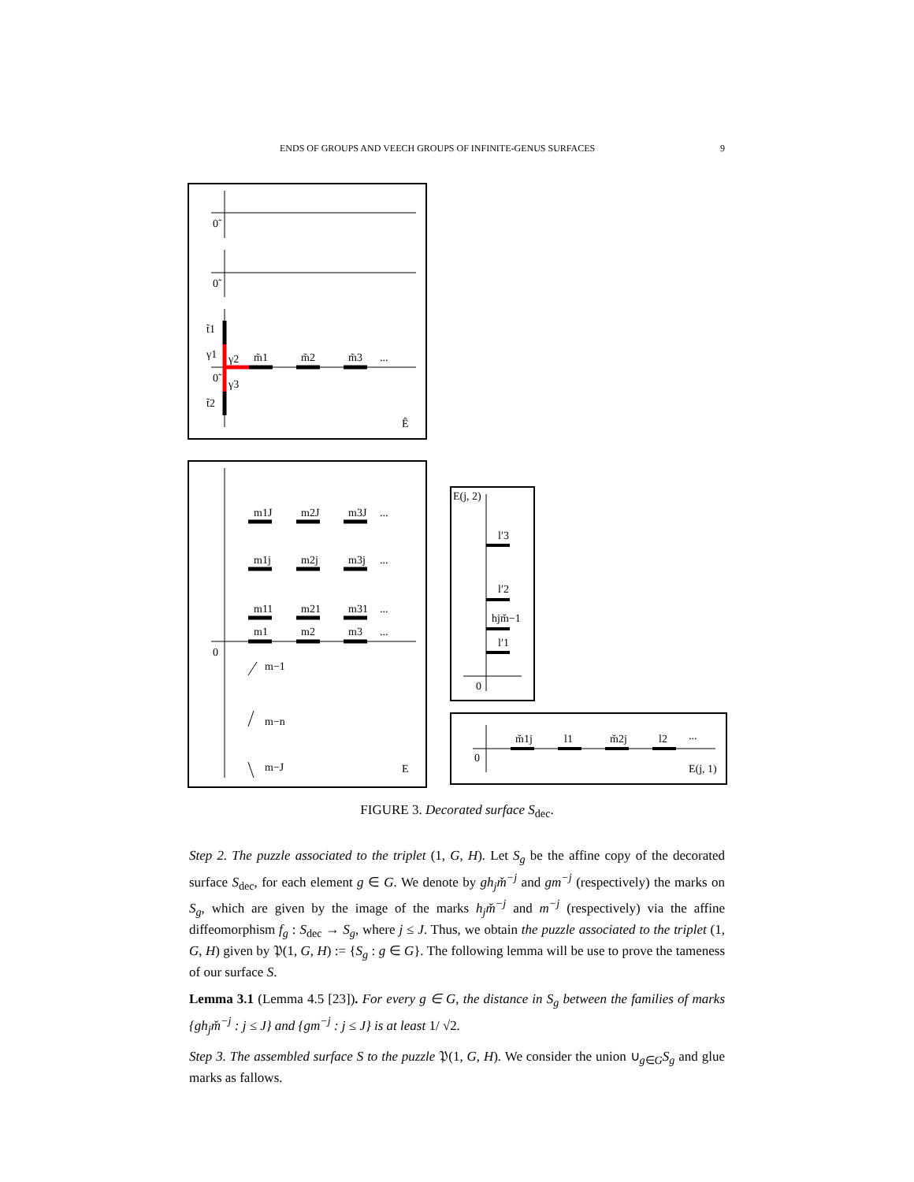ENDS OF GROUPS AND VEECH GROUPS OF INFINITE-GENUS SURFACES 9
0̃
0̃
t̃1
γ1
γ2
m̃1
m̃2
m̃3
...
0̃
γ3
t̃2
Ê
m1J
m2J
m3J
...
m1j
m2j
m3j
...
m11
m21
m31
...
m1
m2
m3
...
0
m−1
m−n
m−J
E
E(j, 2)
l′3
l′2
hjm̌−1
l′1
0
m̌1j
l1
m̌2j
l2
...
0
E(j, 1)
FIGURE 3. Decorated surface S<sub>dec</sub>.
Step 2. The puzzle associated to the triplet (1, G, H). Let S<sub>g</sub> be the affine copy of the decorated surface S<sub>dec</sub>, for each element g ∈ G. We denote by gh<sub>j</sub>m̌<sup>−j</sup> and gm<sup>−j</sup> (respectively) the marks on S<sub>g</sub>, which are given by the image of the marks h<sub>j</sub>m̌<sup>−j</sup> and m<sup>−j</sup> (respectively) via the affine diffeomorphism f<sub>g</sub> : S<sub>dec</sub> → S<sub>g</sub>, where j ≤ J. Thus, we obtain the puzzle associated to the triplet (1, G, H) given by 𝔓(1, G, H) := {S<sub>g</sub> : g ∈ G}. The following lemma will be use to prove the tameness of our surface S.
Lemma 3.1 (Lemma 4.5 [23]). For every g ∈ G, the distance in S<sub>g</sub> between the families of marks {gh<sub>j</sub>m̌<sup>−j</sup> : j ≤ J} and {gm<sup>−j</sup> : j ≤ J} is at least 1/ √2.
Step 3. The assembled surface S to the puzzle 𝔓(1, G, H). We consider the union ∪<sub>g∈G</sub>S<sub>g</sub> and glue marks as fallows.